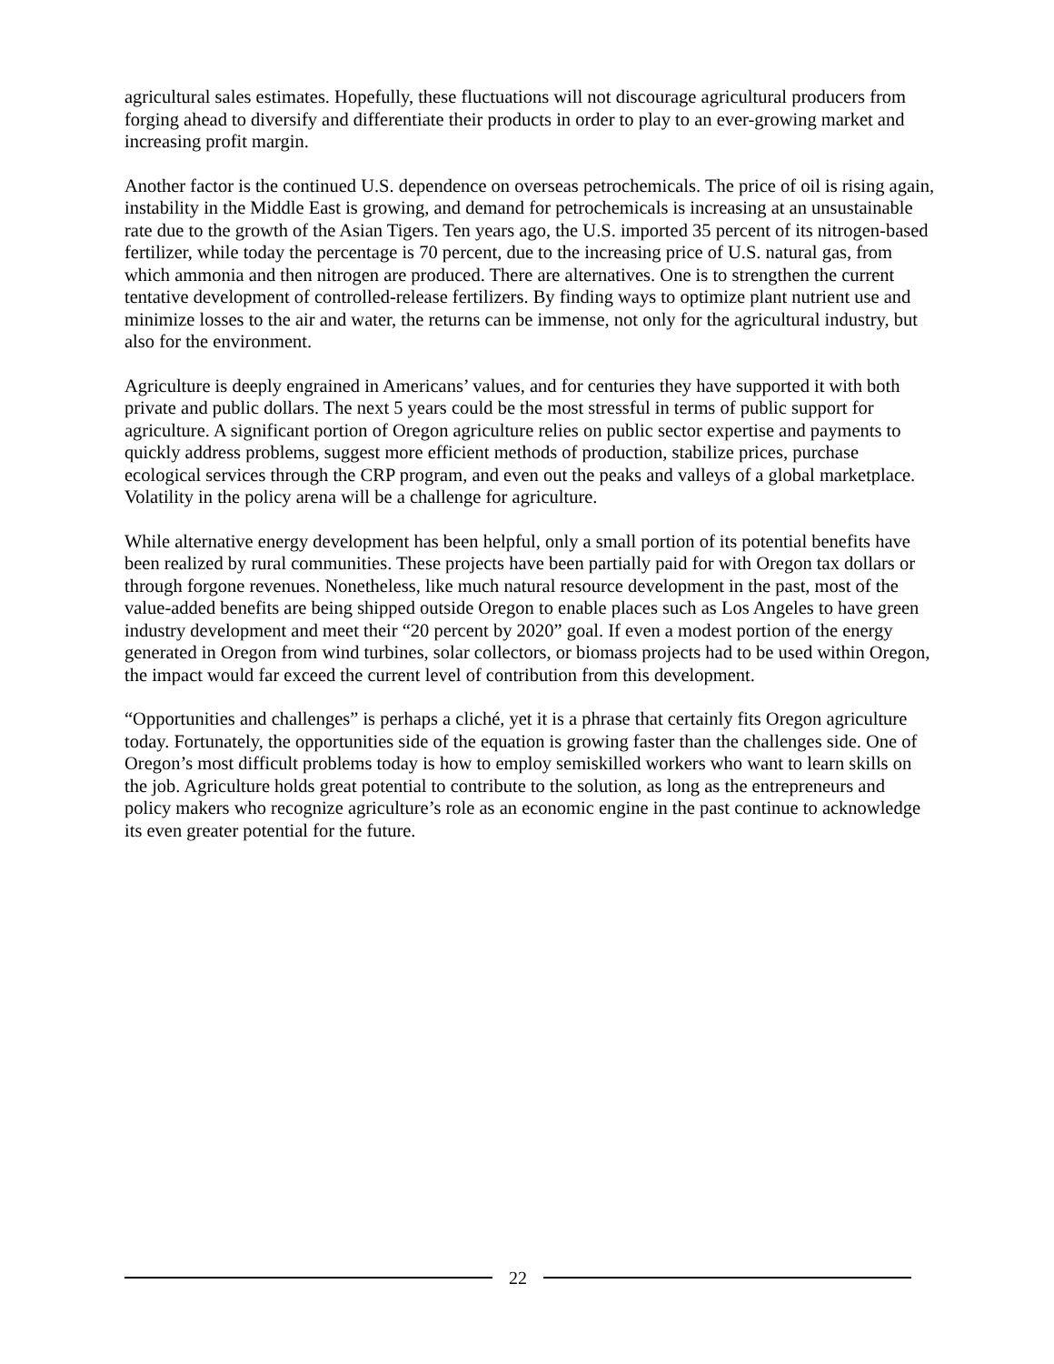agricultural sales estimates. Hopefully, these fluctuations will not discourage agricultural producers from forging ahead to diversify and differentiate their products in order to play to an ever-growing market and increasing profit margin.
Another factor is the continued U.S. dependence on overseas petrochemicals. The price of oil is rising again, instability in the Middle East is growing, and demand for petrochemicals is increasing at an unsustainable rate due to the growth of the Asian Tigers. Ten years ago, the U.S. imported 35 percent of its nitrogen-based fertilizer, while today the percentage is 70 percent, due to the increasing price of U.S. natural gas, from which ammonia and then nitrogen are produced. There are alternatives. One is to strengthen the current tentative development of controlled-release fertilizers. By finding ways to optimize plant nutrient use and minimize losses to the air and water, the returns can be immense, not only for the agricultural industry, but also for the environment.
Agriculture is deeply engrained in Americans’ values, and for centuries they have supported it with both private and public dollars. The next 5 years could be the most stressful in terms of public support for agriculture. A significant portion of Oregon agriculture relies on public sector expertise and payments to quickly address problems, suggest more efficient methods of production, stabilize prices, purchase ecological services through the CRP program, and even out the peaks and valleys of a global marketplace. Volatility in the policy arena will be a challenge for agriculture.
While alternative energy development has been helpful, only a small portion of its potential benefits have been realized by rural communities. These projects have been partially paid for with Oregon tax dollars or through forgone revenues. Nonetheless, like much natural resource development in the past, most of the value-added benefits are being shipped outside Oregon to enable places such as Los Angeles to have green industry development and meet their “20 percent by 2020” goal. If even a modest portion of the energy generated in Oregon from wind turbines, solar collectors, or biomass projects had to be used within Oregon, the impact would far exceed the current level of contribution from this development.
“Opportunities and challenges” is perhaps a cliché, yet it is a phrase that certainly fits Oregon agriculture today. Fortunately, the opportunities side of the equation is growing faster than the challenges side. One of Oregon’s most difficult problems today is how to employ semiskilled workers who want to learn skills on the job. Agriculture holds great potential to contribute to the solution, as long as the entrepreneurs and policy makers who recognize agriculture’s role as an economic engine in the past continue to acknowledge its even greater potential for the future.
22